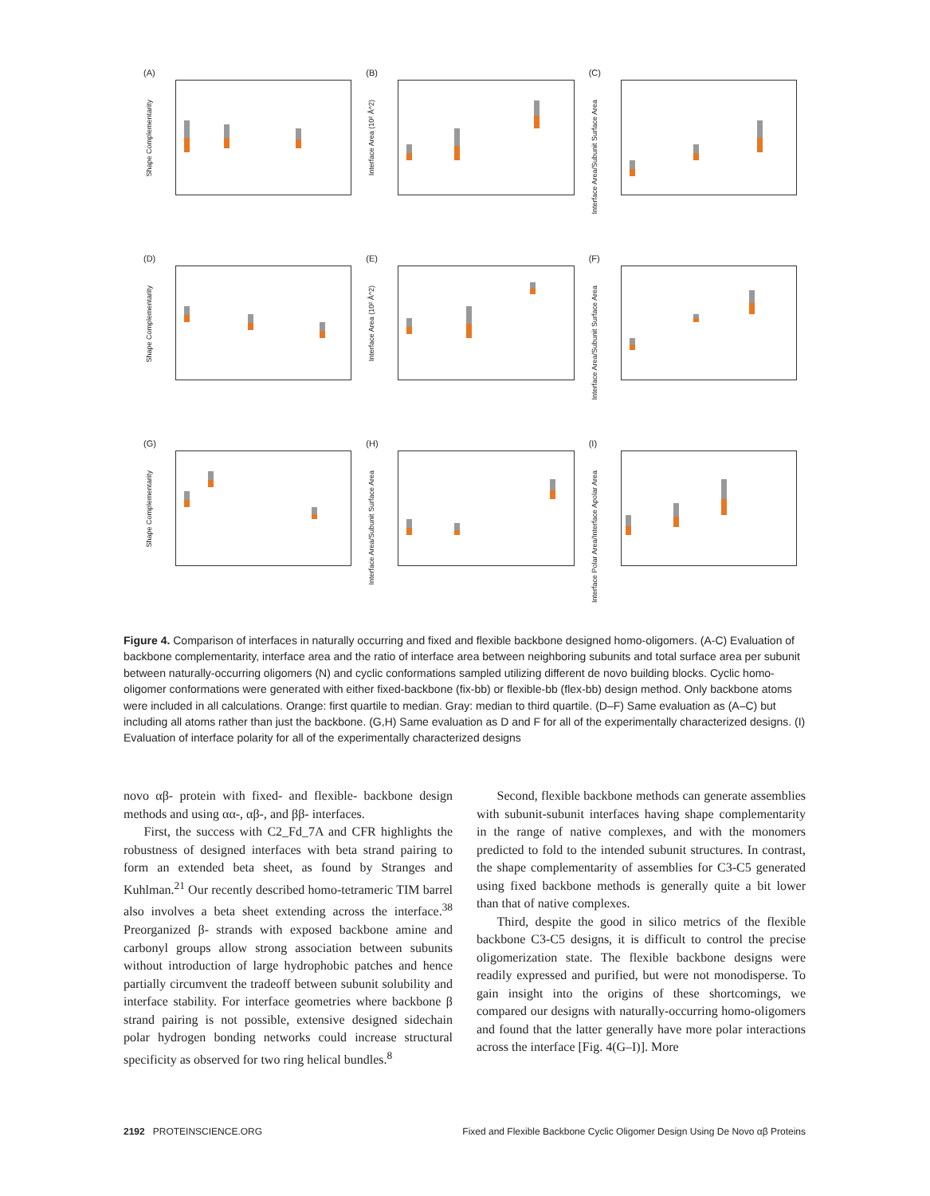(A)
Shape Complementarity
(B)
Interface Area (10² Å^2)
(C)
Interface Area/Subunit Surface Area
(D)
Shape Complementarity
(E)
Interface Area (10² Å^2)
(F)
Interface Area/Subunit Surface Area
(G)
Shape Complementarity
(H)
Interface Area/Subunit Surface Area
(I)
Interface Polar Area/Interface Apolar Area
Figure 4. Comparison of interfaces in naturally occurring and fixed and flexible backbone designed homo-oligomers. (A-C) Evaluation of backbone complementarity, interface area and the ratio of interface area between neighboring subunits and total surface area per subunit between naturally-occurring oligomers (N) and cyclic conformations sampled utilizing different de novo building blocks. Cyclic homo-oligomer conformations were generated with either fixed-backbone (fix-bb) or flexible-bb (flex-bb) design method. Only backbone atoms were included in all calculations. Orange: first quartile to median. Gray: median to third quartile. (D–F) Same evaluation as (A–C) but including all atoms rather than just the backbone. (G,H) Same evaluation as D and F for all of the experimentally characterized designs. (I) Evaluation of interface polarity for all of the experimentally characterized designs
novo αβ- protein with fixed- and flexible- backbone design methods and using αα-, αβ-, and ββ- interfaces.
First, the success with C2_Fd_7A and CFR highlights the robustness of designed interfaces with beta strand pairing to form an extended beta sheet, as found by Stranges and Kuhlman.<sup>21</sup> Our recently described homo-tetrameric TIM barrel also involves a beta sheet extending across the interface.<sup>38</sup> Preorganized β- strands with exposed backbone amine and carbonyl groups allow strong association between subunits without introduction of large hydrophobic patches and hence partially circumvent the tradeoff between subunit solubility and interface stability. For interface geometries where backbone β strand pairing is not possible, extensive designed sidechain polar hydrogen bonding networks could increase structural specificity as observed for two ring helical bundles.<sup>8</sup>
Second, flexible backbone methods can generate assemblies with subunit-subunit interfaces having shape complementarity in the range of native complexes, and with the monomers predicted to fold to the intended subunit structures. In contrast, the shape complementarity of assemblies for C3-C5 generated using fixed backbone methods is generally quite a bit lower than that of native complexes.
Third, despite the good in silico metrics of the flexible backbone C3-C5 designs, it is difficult to control the precise oligomerization state. The flexible backbone designs were readily expressed and purified, but were not monodisperse. To gain insight into the origins of these shortcomings, we compared our designs with naturally-occurring homo-oligomers and found that the latter generally have more polar interactions across the interface [Fig. 4(G–I)]. More
2192 PROTEINSCIENCE.ORG Fixed and Flexible Backbone Cyclic Oligomer Design Using De Novo αβ Proteins